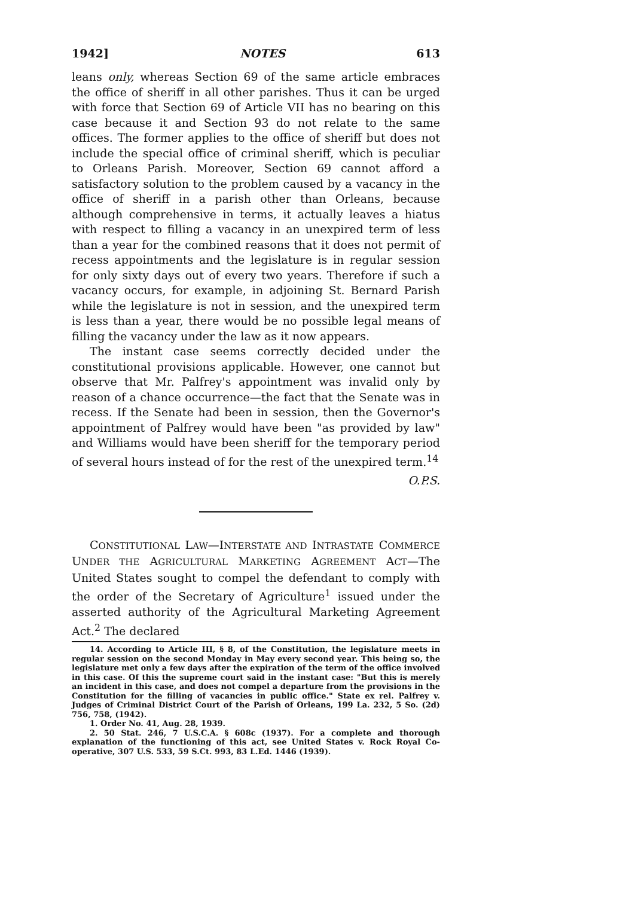1942] NOTES 613
leans only, whereas Section 69 of the same article embraces the office of sheriff in all other parishes. Thus it can be urged with force that Section 69 of Article VII has no bearing on this case because it and Section 93 do not relate to the same offices. The former applies to the office of sheriff but does not include the special office of criminal sheriff, which is peculiar to Orleans Parish. Moreover, Section 69 cannot afford a satisfactory solution to the problem caused by a vacancy in the office of sheriff in a parish other than Orleans, because although comprehensive in terms, it actually leaves a hiatus with respect to filling a vacancy in an unexpired term of less than a year for the combined reasons that it does not permit of recess appointments and the legislature is in regular session for only sixty days out of every two years. Therefore if such a vacancy occurs, for example, in adjoining St. Bernard Parish while the legislature is not in session, and the unexpired term is less than a year, there would be no possible legal means of filling the vacancy under the law as it now appears.
The instant case seems correctly decided under the constitutional provisions applicable. However, one cannot but observe that Mr. Palfrey's appointment was invalid only by reason of a chance occurrence—the fact that the Senate was in recess. If the Senate had been in session, then the Governor's appointment of Palfrey would have been "as provided by law" and Williams would have been sheriff for the temporary period of several hours instead of for the rest of the unexpired term.<sup>14</sup>
O.P.S.
CONSTITUTIONAL LAW—INTERSTATE AND INTRASTATE COMMERCE UNDER THE AGRICULTURAL MARKETING AGREEMENT ACT—The United States sought to compel the defendant to comply with the order of the Secretary of Agriculture<sup>1</sup> issued under the asserted authority of the Agricultural Marketing Agreement Act.<sup>2</sup> The declared
14. According to Article III, § 8, of the Constitution, the legislature meets in regular session on the second Monday in May every second year. This being so, the legislature met only a few days after the expiration of the term of the office involved in this case. Of this the supreme court said in the instant case: "But this is merely an incident in this case, and does not compel a departure from the provisions in the Constitution for the filling of vacancies in public office." State ex rel. Palfrey v. Judges of Criminal District Court of the Parish of Orleans, 199 La. 232, 5 So. (2d) 756, 758, (1942).
1. Order No. 41, Aug. 28, 1939.
2. 50 Stat. 246, 7 U.S.C.A. § 608c (1937). For a complete and thorough explanation of the functioning of this act, see United States v. Rock Royal Co-operative, 307 U.S. 533, 59 S.Ct. 993, 83 L.Ed. 1446 (1939).